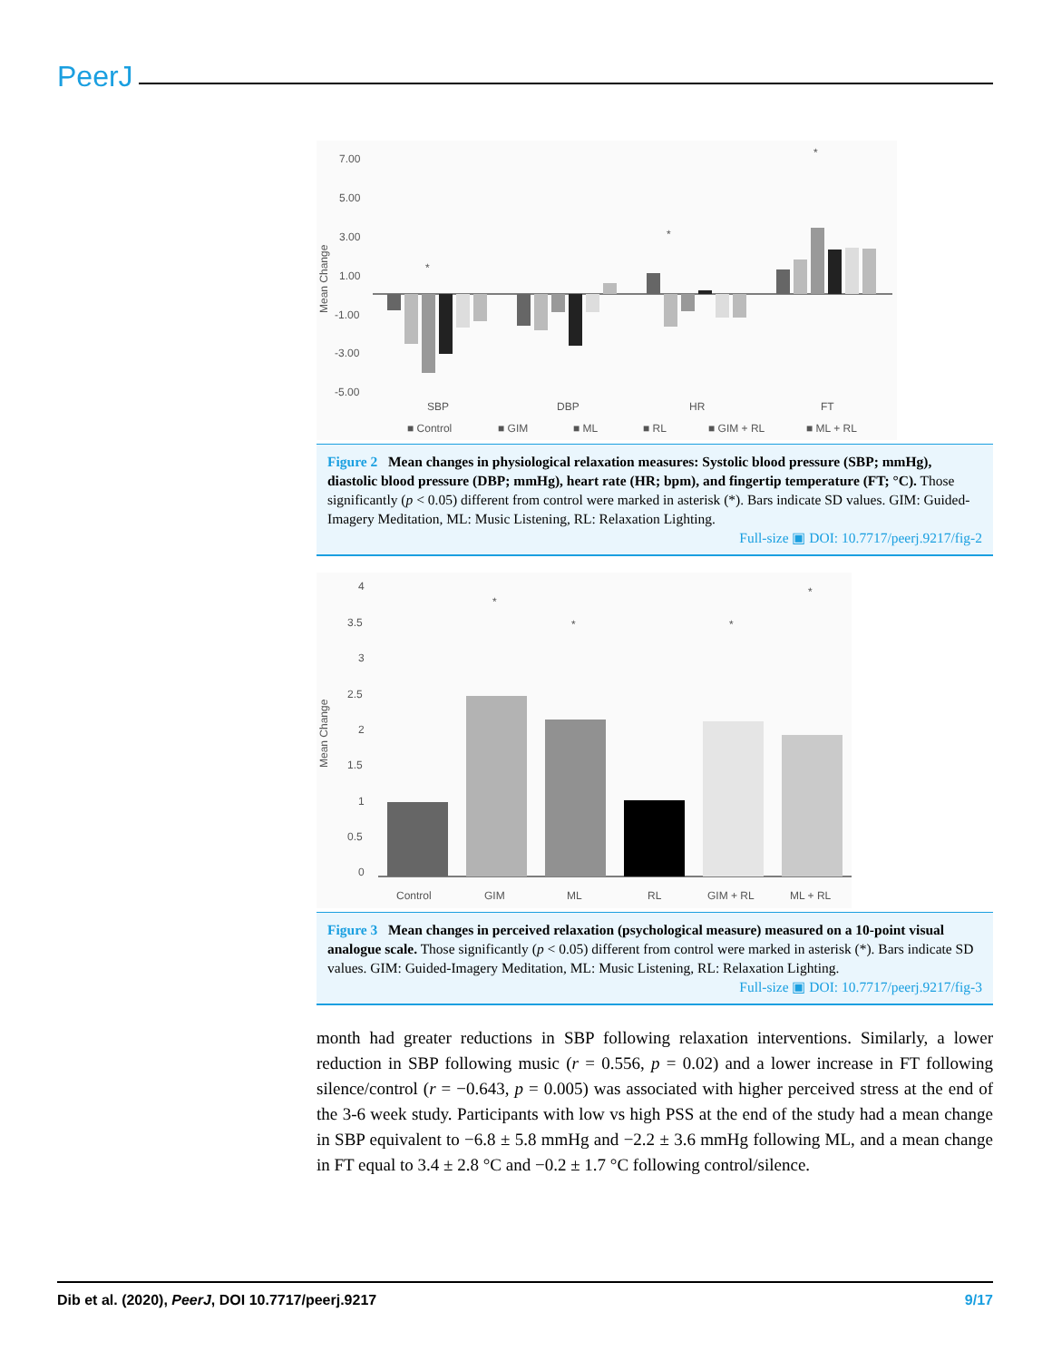PeerJ
7.00
5.00
3.00
1.00
-1.00
-3.00
-5.00
Mean Change
*
*
*
SBP
DBP
HR
FT
■ Control
■ GIM
■ ML
■ RL
■ GIM + RL
■ ML + RL
Figure 2 Mean changes in physiological relaxation measures: Systolic blood pressure (SBP; mmHg), diastolic blood pressure (DBP; mmHg), heart rate (HR; bpm), and fingertip temperature (FT; °C). Those significantly (p < 0.05) different from control were marked in asterisk (*). Bars indicate SD values. GIM: Guided-Imagery Meditation, ML: Music Listening, RL: Relaxation Lighting.
Full-size ▣ DOI: 10.7717/peerj.9217/fig-2
4
3.5
3
2.5
2
1.5
1
0.5
0
Mean Change
*
*
*
*
Control
GIM
ML
RL
GIM + RL
ML + RL
Figure 3 Mean changes in perceived relaxation (psychological measure) measured on a 10-point visual analogue scale. Those significantly (p < 0.05) different from control were marked in asterisk (*). Bars indicate SD values. GIM: Guided-Imagery Meditation, ML: Music Listening, RL: Relaxation Lighting.
Full-size ▣ DOI: 10.7717/peerj.9217/fig-3
month had greater reductions in SBP following relaxation interventions. Similarly, a lower reduction in SBP following music (r = 0.556, p = 0.02) and a lower increase in FT following silence/control (r = −0.643, p = 0.005) was associated with higher perceived stress at the end of the 3-6 week study. Participants with low vs high PSS at the end of the study had a mean change in SBP equivalent to −6.8 ± 5.8 mmHg and −2.2 ± 3.6 mmHg following ML, and a mean change in FT equal to 3.4 ± 2.8 °C and −0.2 ± 1.7 °C following control/silence.
Dib et al. (2020), PeerJ, DOI 10.7717/peerj.9217 9/17